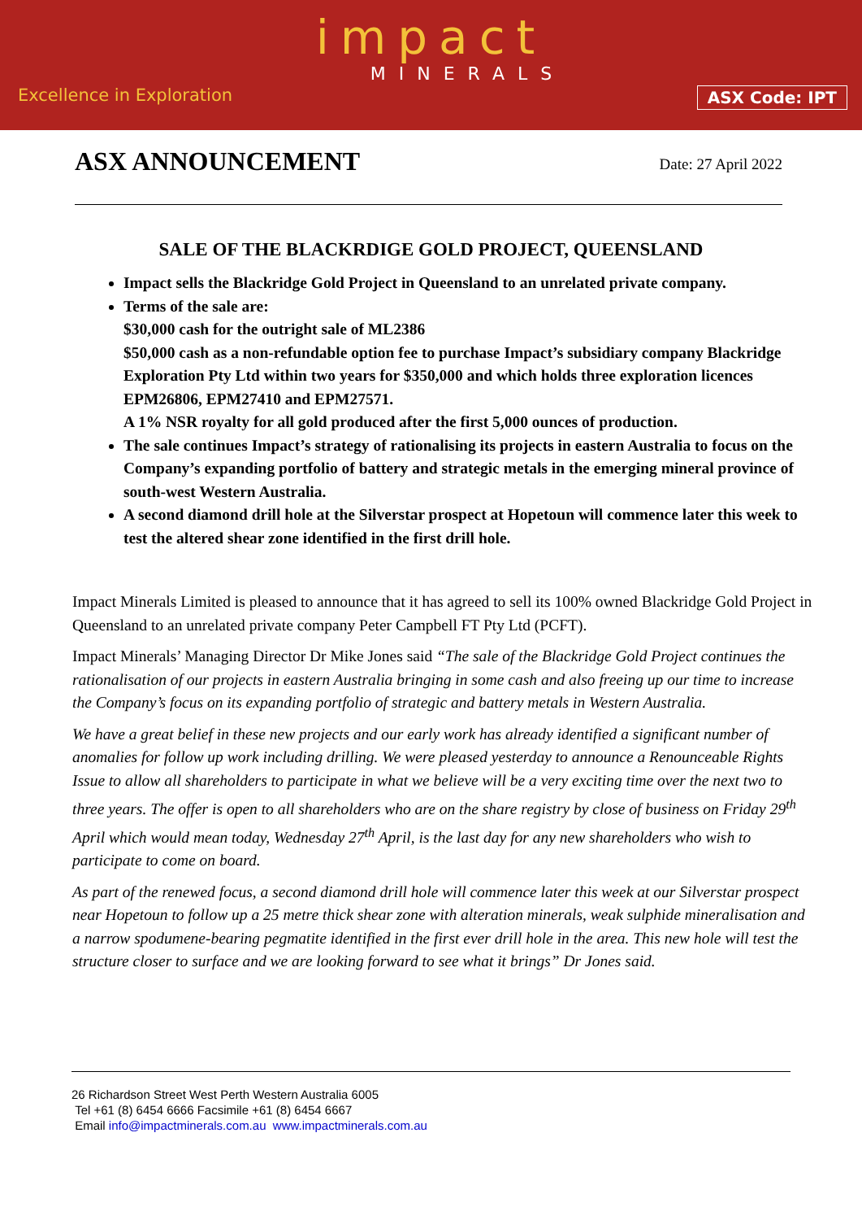impact
MINERALS
Excellence in Exploration ASX Code: IPT
ASX ANNOUNCEMENT
Date: 27 April 2022
SALE OF THE BLACKRDIGE GOLD PROJECT, QUEENSLAND
Impact sells the Blackridge Gold Project in Queensland to an unrelated private company.
Terms of the sale are:
$30,000 cash for the outright sale of ML2386
$50,000 cash as a non-refundable option fee to purchase Impact’s subsidiary company Blackridge Exploration Pty Ltd within two years for $350,000 and which holds three exploration licences EPM26806, EPM27410 and EPM27571.
A 1% NSR royalty for all gold produced after the first 5,000 ounces of production.
The sale continues Impact’s strategy of rationalising its projects in eastern Australia to focus on the Company’s expanding portfolio of battery and strategic metals in the emerging mineral province of south-west Western Australia.
A second diamond drill hole at the Silverstar prospect at Hopetoun will commence later this week to test the altered shear zone identified in the first drill hole.
Impact Minerals Limited is pleased to announce that it has agreed to sell its 100% owned Blackridge Gold Project in Queensland to an unrelated private company Peter Campbell FT Pty Ltd (PCFT).
Impact Minerals’ Managing Director Dr Mike Jones said “The sale of the Blackridge Gold Project continues the rationalisation of our projects in eastern Australia bringing in some cash and also freeing up our time to increase the Company’s focus on its expanding portfolio of strategic and battery metals in Western Australia.
We have a great belief in these new projects and our early work has already identified a significant number of anomalies for follow up work including drilling. We were pleased yesterday to announce a Renounceable Rights Issue to allow all shareholders to participate in what we believe will be a very exciting time over the next two to three years. The offer is open to all shareholders who are on the share registry by close of business on Friday 29<sup>th</sup> April which would mean today, Wednesday 27<sup>th</sup> April, is the last day for any new shareholders who wish to participate to come on board.
As part of the renewed focus, a second diamond drill hole will commence later this week at our Silverstar prospect near Hopetoun to follow up a 25 metre thick shear zone with alteration minerals, weak sulphide mineralisation and a narrow spodumene-bearing pegmatite identified in the first ever drill hole in the area. This new hole will test the structure closer to surface and we are looking forward to see what it brings” Dr Jones said.
26 Richardson Street West Perth Western Australia 6005
Tel +61 (8) 6454 6666 Facsimile +61 (8) 6454 6667
Email info@impactminerals.com.au www.impactminerals.com.au